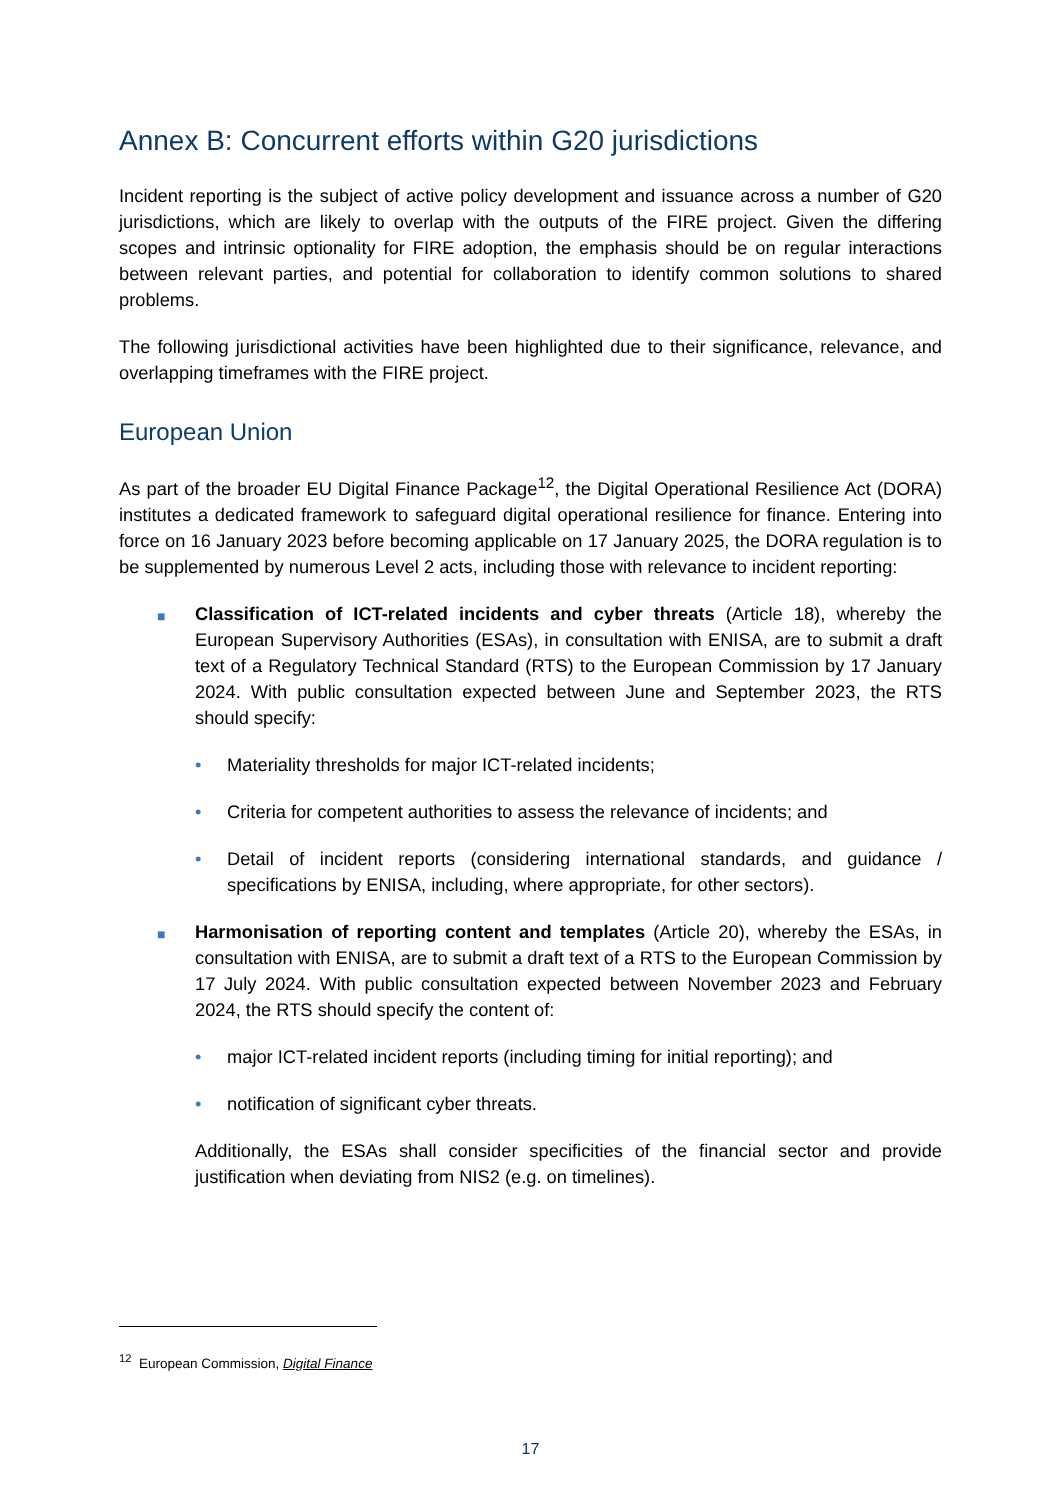Annex B: Concurrent efforts within G20 jurisdictions
Incident reporting is the subject of active policy development and issuance across a number of G20 jurisdictions, which are likely to overlap with the outputs of the FIRE project. Given the differing scopes and intrinsic optionality for FIRE adoption, the emphasis should be on regular interactions between relevant parties, and potential for collaboration to identify common solutions to shared problems.
The following jurisdictional activities have been highlighted due to their significance, relevance, and overlapping timeframes with the FIRE project.
European Union
As part of the broader EU Digital Finance Package<sup>12</sup>, the Digital Operational Resilience Act (DORA) institutes a dedicated framework to safeguard digital operational resilience for finance. Entering into force on 16 January 2023 before becoming applicable on 17 January 2025, the DORA regulation is to be supplemented by numerous Level 2 acts, including those with relevance to incident reporting:
■ Classification of ICT-related incidents and cyber threats (Article 18), whereby the European Supervisory Authorities (ESAs), in consultation with ENISA, are to submit a draft text of a Regulatory Technical Standard (RTS) to the European Commission by 17 January 2024. With public consultation expected between June and September 2023, the RTS should specify:
• Materiality thresholds for major ICT-related incidents;
• Criteria for competent authorities to assess the relevance of incidents; and
• Detail of incident reports (considering international standards, and guidance / specifications by ENISA, including, where appropriate, for other sectors).
■ Harmonisation of reporting content and templates (Article 20), whereby the ESAs, in consultation with ENISA, are to submit a draft text of a RTS to the European Commission by 17 July 2024. With public consultation expected between November 2023 and February 2024, the RTS should specify the content of:
• major ICT-related incident reports (including timing for initial reporting); and
• notification of significant cyber threats.
Additionally, the ESAs shall consider specificities of the financial sector and provide justification when deviating from NIS2 (e.g. on timelines).
<sup>12</sup> European Commission, Digital Finance
17